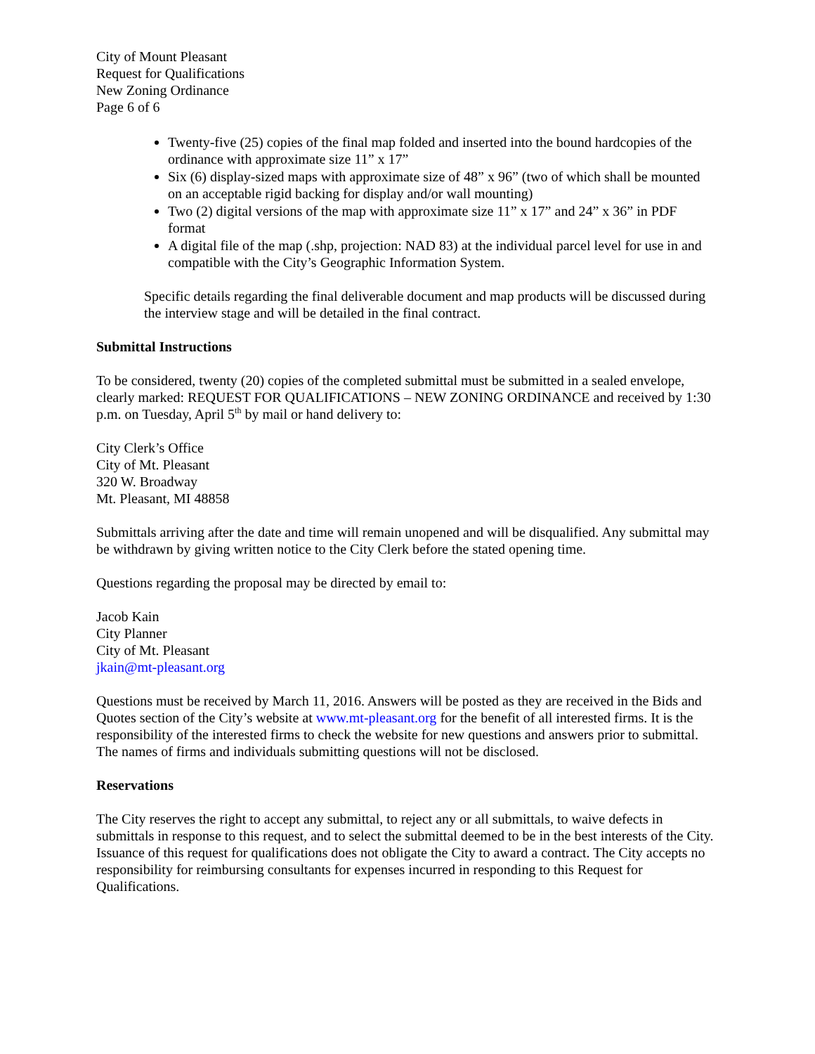City of Mount Pleasant
Request for Qualifications
New Zoning Ordinance
Page 6 of 6
Twenty-five (25) copies of the final map folded and inserted into the bound hardcopies of the ordinance with approximate size 11” x 17”
Six (6) display-sized maps with approximate size of 48” x 96” (two of which shall be mounted on an acceptable rigid backing for display and/or wall mounting)
Two (2) digital versions of the map with approximate size 11” x 17” and 24” x 36” in PDF format
A digital file of the map (.shp, projection: NAD 83) at the individual parcel level for use in and compatible with the City’s Geographic Information System.
Specific details regarding the final deliverable document and map products will be discussed during the interview stage and will be detailed in the final contract.
Submittal Instructions
To be considered, twenty (20) copies of the completed submittal must be submitted in a sealed envelope, clearly marked: REQUEST FOR QUALIFICATIONS – NEW ZONING ORDINANCE and received by 1:30 p.m. on Tuesday, April 5<sup>th</sup> by mail or hand delivery to:
City Clerk’s Office
City of Mt. Pleasant
320 W. Broadway
Mt. Pleasant, MI 48858
Submittals arriving after the date and time will remain unopened and will be disqualified. Any submittal may be withdrawn by giving written notice to the City Clerk before the stated opening time.
Questions regarding the proposal may be directed by email to:
Jacob Kain
City Planner
City of Mt. Pleasant
jkain@mt-pleasant.org
Questions must be received by March 11, 2016. Answers will be posted as they are received in the Bids and Quotes section of the City’s website at www.mt-pleasant.org for the benefit of all interested firms. It is the responsibility of the interested firms to check the website for new questions and answers prior to submittal. The names of firms and individuals submitting questions will not be disclosed.
Reservations
The City reserves the right to accept any submittal, to reject any or all submittals, to waive defects in submittals in response to this request, and to select the submittal deemed to be in the best interests of the City. Issuance of this request for qualifications does not obligate the City to award a contract. The City accepts no responsibility for reimbursing consultants for expenses incurred in responding to this Request for Qualifications.